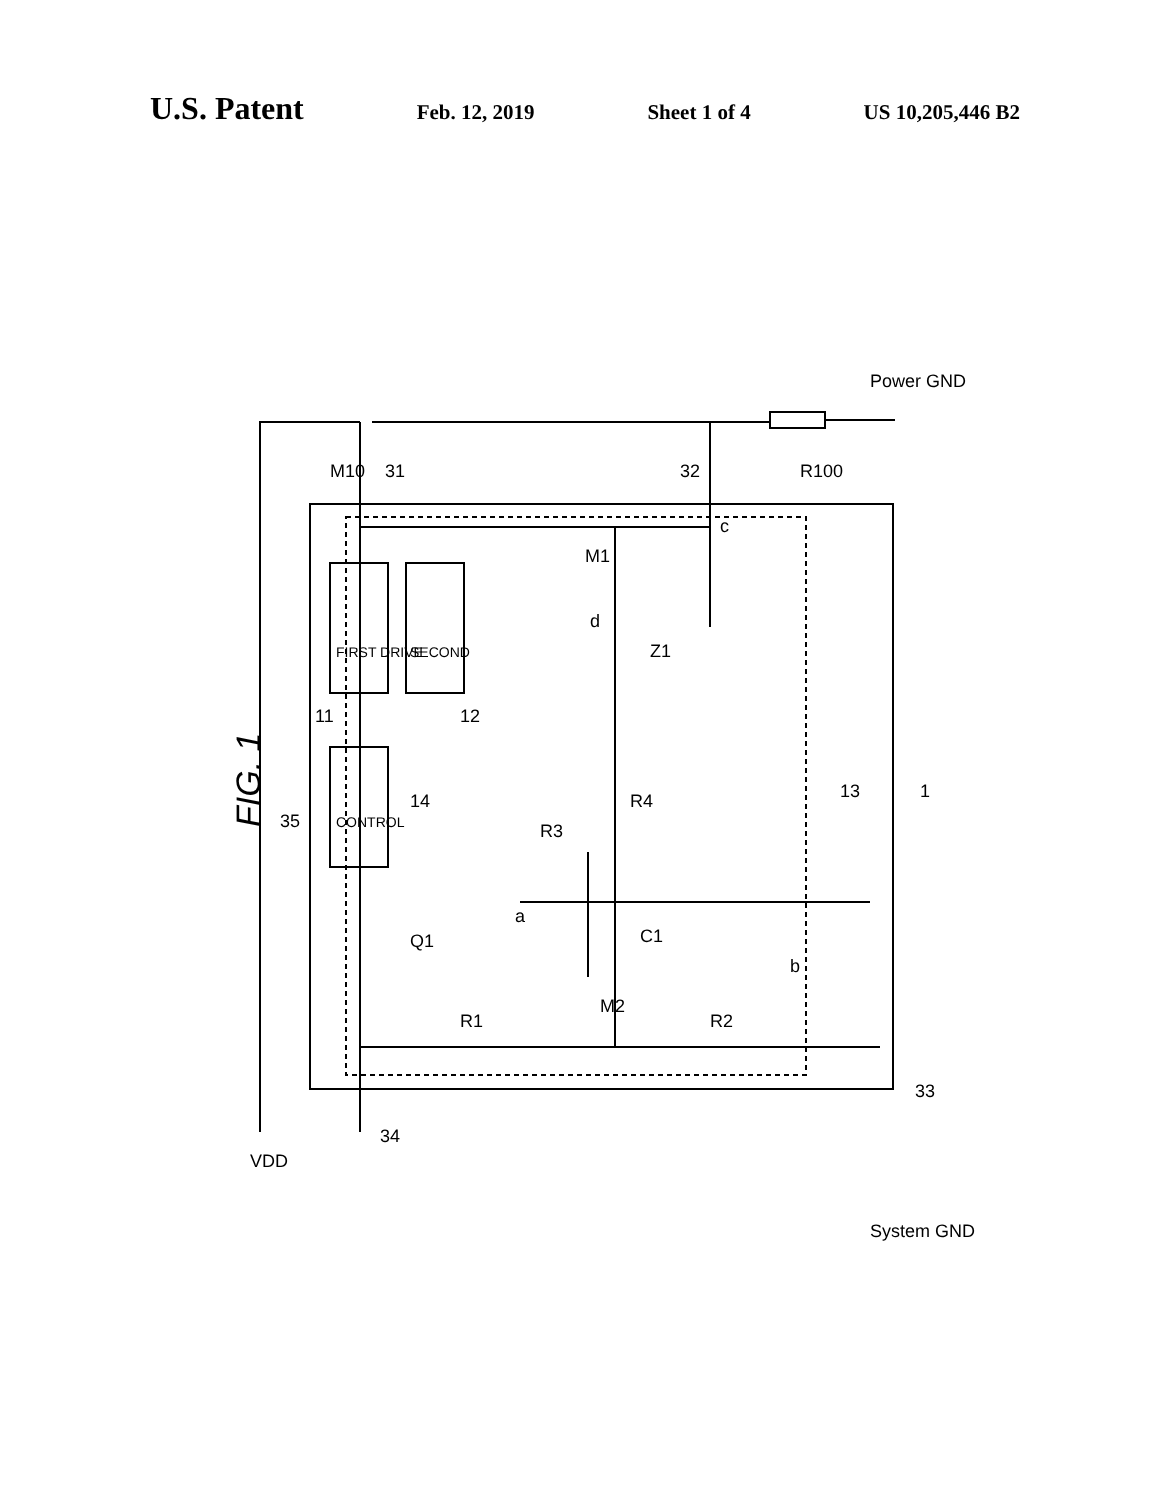U.S. Patent Feb. 12, 2019 Sheet 1 of 4 US 10,205,446 B2
FIG. 1
FIRST DRIVE
SECOND
CONTROL
VDD
Power GND
System GND
M10
31
32
R100
c
M1
d
Z1
11
12
14
35
R4
R3
a
C1
Q1
b
M2
R1
R2
13
1
33
34